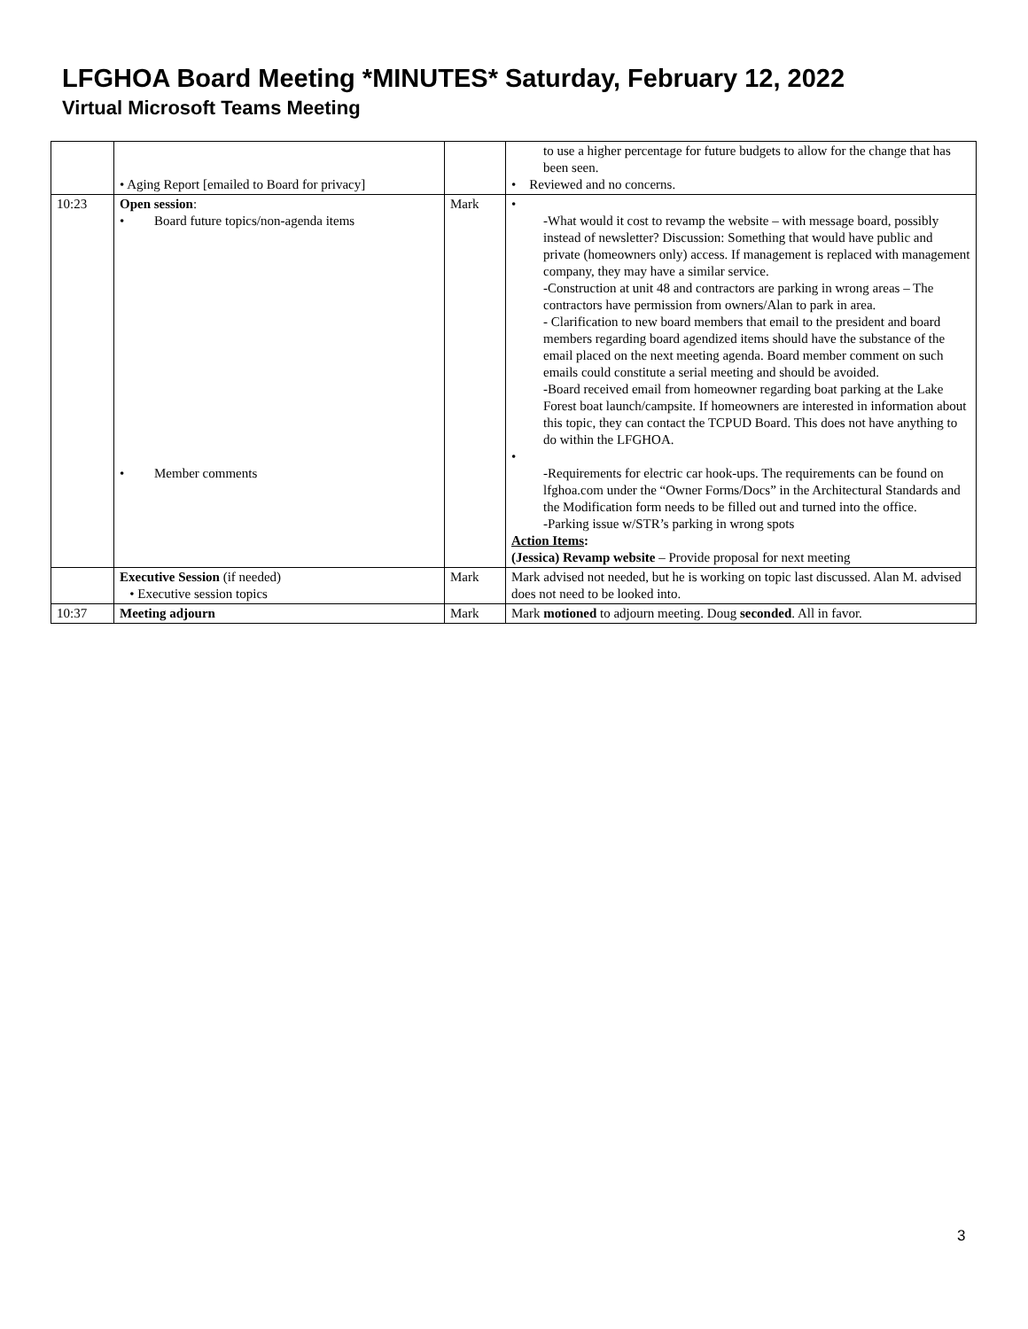LFGHOA Board Meeting *MINUTES* Saturday, February 12, 2022
Virtual Microsoft Teams Meeting
| | • Aging Report [emailed to Board for privacy] | | to use a higher percentage for future budgets to allow for the change that has been seen. • Reviewed and no concerns. |
| 10:23 | Open session : • Board future topics/non-agenda items • Member comments | Mark | • -What would it cost to revamp the website – with message board, possibly instead of newsletter? Discussion: Something that would have public and private (homeowners only) access. If management is replaced with management company, they may have a similar service. -Construction at unit 48 and contractors are parking in wrong areas – The contractors have permission from owners/Alan to park in area. - Clarification to new board members that email to the president and board members regarding board agendized items should have the substance of the email placed on the next meeting agenda. Board member comment on such emails could constitute a serial meeting and should be avoided. -Board received email from homeowner regarding boat parking at the Lake Forest boat launch/campsite. If homeowners are interested in information about this topic, they can contact the TCPUD Board. This does not have anything to do within the LFGHOA. • -Requirements for electric car hook-ups. The requirements can be found on lfghoa.com under the “Owner Forms/Docs” in the Architectural Standards and the Modification form needs to be filled out and turned into the office. -Parking issue w/STR’s parking in wrong spots Action Items : (Jessica) Revamp website – Provide proposal for next meeting |
| | Executive Session (if needed) • Executive session topics | Mark | Mark advised not needed, but he is working on topic last discussed. Alan M. advised does not need to be looked into. |
| 10:37 | Meeting adjourn | Mark | Mark motioned to adjourn meeting. Doug seconded . All in favor. |
3